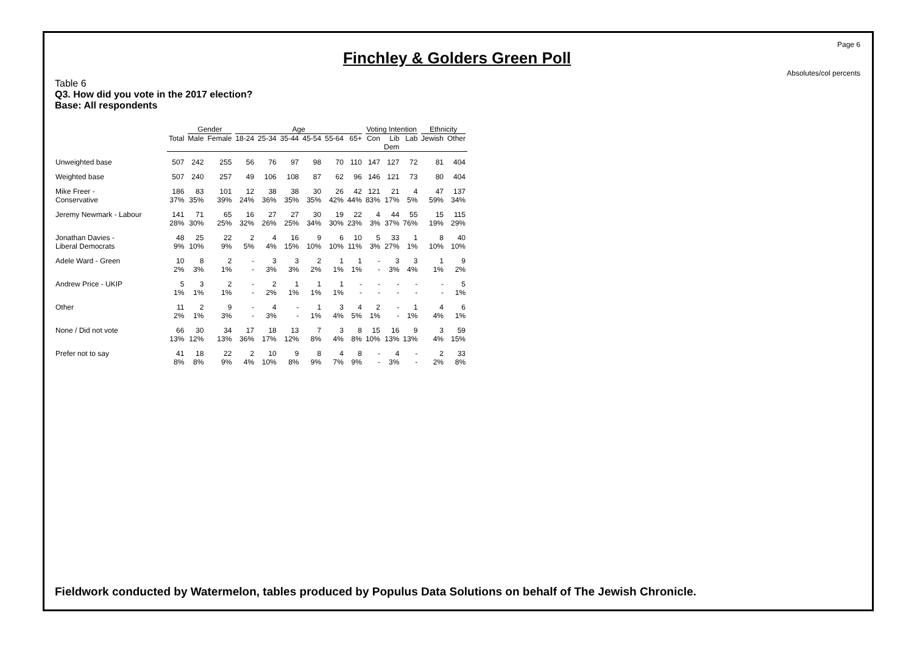Page 6
Finchley & Golders Green Poll
Absolutes/col percents
Table 6
Q3. How did you vote in the 2017 election?
Base: All respondents
| | | Gender | | Age | | | | | | Voting Intention | | | Ethnicity | |
| --- | --- | --- | --- | --- | --- | --- | --- | --- | --- | --- | --- | --- | --- | --- |
| | Total | Male | Female | 18-24 | 25-34 | 35-44 | 45-54 | 55-64 | 65+ | Con | Lib Dem | Lab | Jewish | Other |
| Unweighted base | 507 | 242 | 255 | 56 | 76 | 97 | 98 | 70 | 110 | 147 | 127 | 72 | 81 | 404 |
| Weighted base | 507 | 240 | 257 | 49 | 106 | 108 | 87 | 62 | 96 | 146 | 121 | 73 | 80 | 404 |
| Mike Freer - | 186 | 83 | 101 | 12 | 38 | 38 | 30 | 26 | 42 | 121 | 21 | 4 | 47 | 137 |
| Conservative | 37% | 35% | 39% | 24% | 36% | 35% | 35% | 42% | 44% | 83% | 17% | 5% | 59% | 34% |
| Jeremy Newmark - Labour | 141 | 71 | 65 | 16 | 27 | 27 | 30 | 19 | 22 | 4 | 44 | 55 | 15 | 115 |
| | 28% | 30% | 25% | 32% | 26% | 25% | 34% | 30% | 23% | 3% | 37% | 76% | 19% | 29% |
| Jonathan Davies - | 48 | 25 | 22 | 2 | 4 | 16 | 9 | 6 | 10 | 5 | 33 | 1 | 8 | 40 |
| Liberal Democrats | 9% | 10% | 9% | 5% | 4% | 15% | 10% | 10% | 11% | 3% | 27% | 1% | 10% | 10% |
| Adele Ward - Green | 10 | 8 | 2 | - | 3 | 3 | 2 | 1 | 1 | - | 3 | 3 | 1 | 9 |
| | 2% | 3% | 1% | - | 3% | 3% | 2% | 1% | 1% | - | 3% | 4% | 1% | 2% |
| Andrew Price - UKIP | 5 | 3 | 2 | - | 2 | 1 | 1 | 1 | - | - | - | - | - | 5 |
| | 1% | 1% | 1% | - | 2% | 1% | 1% | 1% | - | - | - | - | - | 1% |
| Other | 11 | 2 | 9 | - | 4 | - | 1 | 3 | 4 | 2 | - | 1 | 4 | 6 |
| | 2% | 1% | 3% | - | 3% | - | 1% | 4% | 5% | 1% | - | 1% | 4% | 1% |
| None / Did not vote | 66 | 30 | 34 | 17 | 18 | 13 | 7 | 3 | 8 | 15 | 16 | 9 | 3 | 59 |
| | 13% | 12% | 13% | 36% | 17% | 12% | 8% | 4% | 8% | 10% | 13% | 13% | 4% | 15% |
| Prefer not to say | 41 | 18 | 22 | 2 | 10 | 9 | 8 | 4 | 8 | - | 4 | - | 2 | 33 |
| | 8% | 8% | 9% | 4% | 10% | 8% | 9% | 7% | 9% | - | 3% | - | 2% | 8% |
Fieldwork conducted by Watermelon, tables produced by Populus Data Solutions on behalf of The Jewish Chronicle.